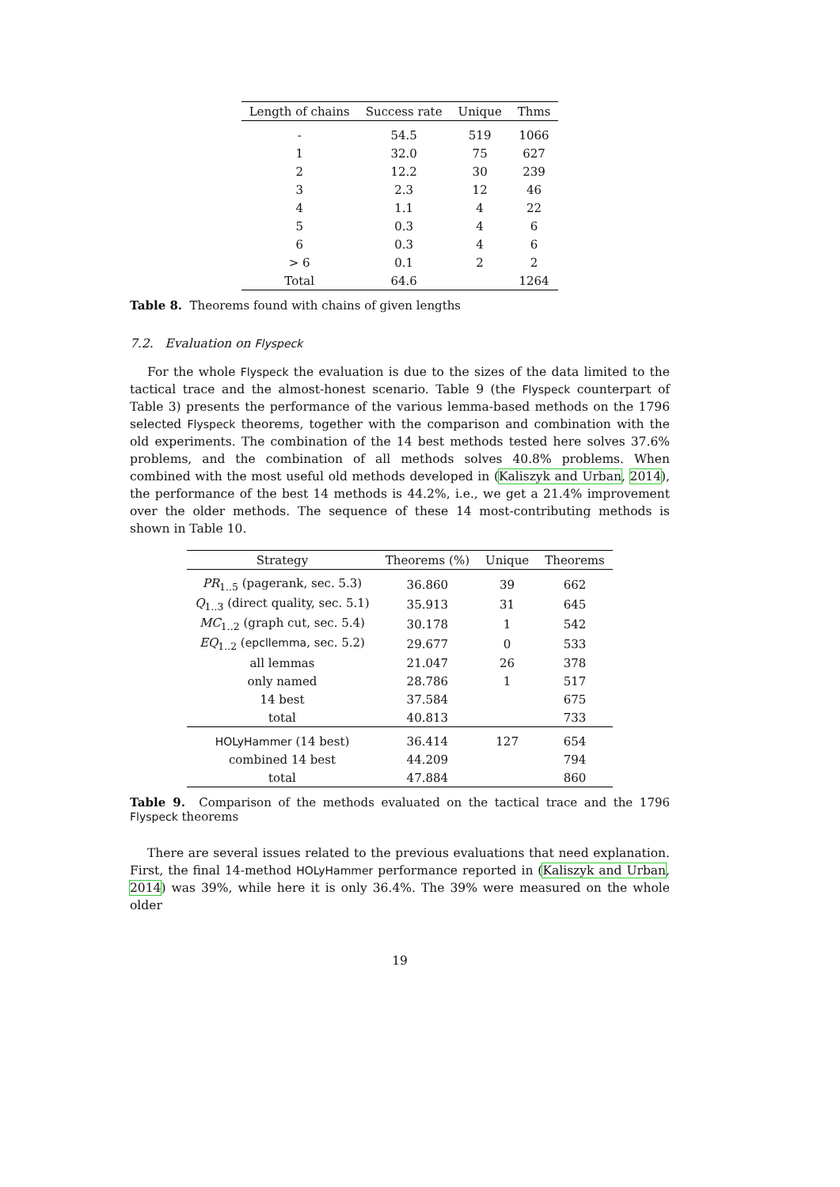| Length of chains | Success rate | Unique | Thms |
| --- | --- | --- | --- |
| - | 54.5 | 519 | 1066 |
| 1 | 32.0 | 75 | 627 |
| 2 | 12.2 | 30 | 239 |
| 3 | 2.3 | 12 | 46 |
| 4 | 1.1 | 4 | 22 |
| 5 | 0.3 | 4 | 6 |
| 6 | 0.3 | 4 | 6 |
| > 6 | 0.1 | 2 | 2 |
| Total | 64.6 | | 1264 |
Table 8. Theorems found with chains of given lengths
7.2. Evaluation on Flyspeck
For the whole Flyspeck the evaluation is due to the sizes of the data limited to the tactical trace and the almost-honest scenario. Table 9 (the Flyspeck counterpart of Table 3) presents the performance of the various lemma-based methods on the 1796 selected Flyspeck theorems, together with the comparison and combination with the old experiments. The combination of the 14 best methods tested here solves 37.6% problems, and the combination of all methods solves 40.8% problems. When combined with the most useful old methods developed in (Kaliszyk and Urban, 2014), the performance of the best 14 methods is 44.2%, i.e., we get a 21.4% improvement over the older methods. The sequence of these 14 most-contributing methods is shown in Table 10.
| Strategy | Theorems (%) | Unique | Theorems |
| --- | --- | --- | --- |
| PR<sub>1..5</sub> (pagerank, sec. 5.3) | 36.860 | 39 | 662 |
| Q<sub>1..3</sub> (direct quality, sec. 5.1) | 35.913 | 31 | 645 |
| MC<sub>1..2</sub> (graph cut, sec. 5.4) | 30.178 | 1 | 542 |
| EQ<sub>1..2</sub> ( epcllemma , sec. 5.2) | 29.677 | 0 | 533 |
| all lemmas | 21.047 | 26 | 378 |
| only named | 28.786 | 1 | 517 |
| 14 best | 37.584 | | 675 |
| total | 40.813 | | 733 |
| HOLyHammer (14 best) | 36.414 | 127 | 654 |
| combined 14 best | 44.209 | | 794 |
| total | 47.884 | | 860 |
Table 9. Comparison of the methods evaluated on the tactical trace and the 1796 Flyspeck theorems
There are several issues related to the previous evaluations that need explanation. First, the final 14-method HOLyHammer performance reported in (Kaliszyk and Urban, 2014) was 39%, while here it is only 36.4%. The 39% were measured on the whole older
19